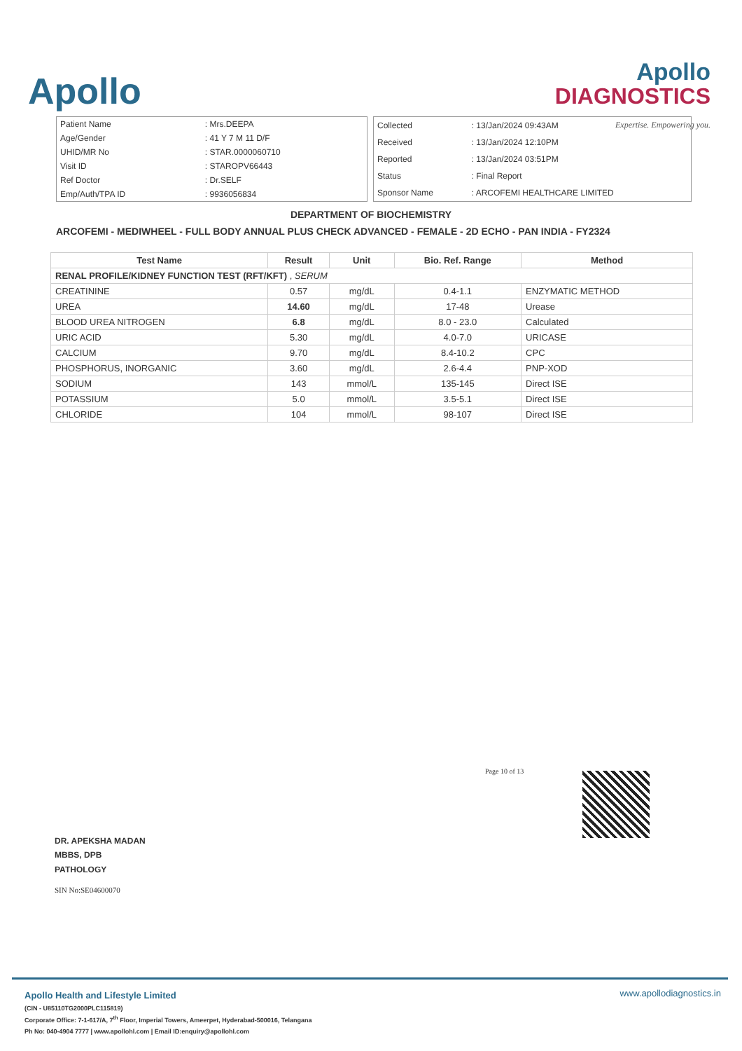Apollo
Apollo
DIAGNOSTICS
Expertise. Empowering you.
| Patient Name | : Mrs.DEEPA |
| Age/Gender | : 41 Y 7 M 11 D/F |
| UHID/MR No | : STAR.0000060710 |
| Visit ID | : STAROPV66443 |
| Ref Doctor | : Dr.SELF |
| Emp/Auth/TPA ID | : 9936056834 |
| Collected | : 13/Jan/2024 09:43AM |
| Received | : 13/Jan/2024 12:10PM |
| Reported | : 13/Jan/2024 03:51PM |
| Status | : Final Report |
| Sponsor Name | : ARCOFEMI HEALTHCARE LIMITED |
DEPARTMENT OF BIOCHEMISTRY
ARCOFEMI - MEDIWHEEL - FULL BODY ANNUAL PLUS CHECK ADVANCED - FEMALE - 2D ECHO - PAN INDIA - FY2324
| Test Name | Result | Unit | Bio. Ref. Range | Method |
| --- | --- | --- | --- | --- |
| RENAL PROFILE/KIDNEY FUNCTION TEST (RFT/KFT) , SERUM | | | | |
| CREATININE | 0.57 | mg/dL | 0.4-1.1 | ENZYMATIC METHOD |
| UREA | 14.60 | mg/dL | 17-48 | Urease |
| BLOOD UREA NITROGEN | 6.8 | mg/dL | 8.0 - 23.0 | Calculated |
| URIC ACID | 5.30 | mg/dL | 4.0-7.0 | URICASE |
| CALCIUM | 9.70 | mg/dL | 8.4-10.2 | CPC |
| PHOSPHORUS, INORGANIC | 3.60 | mg/dL | 2.6-4.4 | PNP-XOD |
| SODIUM | 143 | mmol/L | 135-145 | Direct ISE |
| POTASSIUM | 5.0 | mmol/L | 3.5-5.1 | Direct ISE |
| CHLORIDE | 104 | mmol/L | 98-107 | Direct ISE |
Page 10 of 13
DR. APEKSHA MADAN
MBBS, DPB
PATHOLOGY
SIN No:SE04600070
Apollo Health and Lifestyle Limited
(CIN - U85110TG2000PLC115819)
Corporate Office: 7-1-617/A, 7<sup>th</sup> Floor, Imperial Towers, Ameerpet, Hyderabad-500016, Telangana
Ph No: 040-4904 7777 | www.apollohl.com | Email ID:enquiry@apollohl.com
www.apollodiagnostics.in